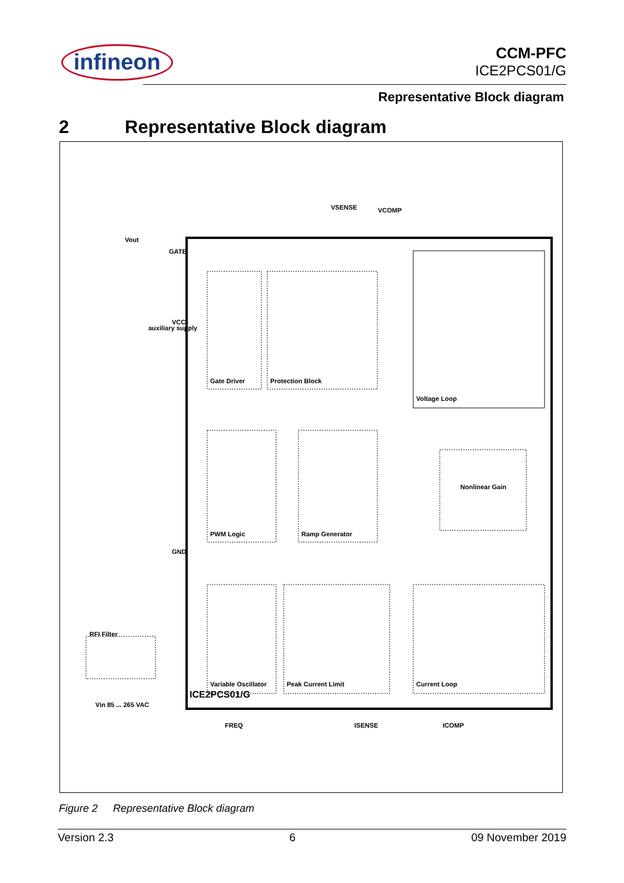infineon
CCM-PFC
ICE2PCS01/G
Representative Block diagram
2 Representative Block diagram
Gate Driver Protection Block
PWM Logic Ramp Generator
Variable Oscillator Peak Current Limit Current Loop
Voltage Loop
Nonlinear Gain
ICE2PCS01/G
GATE
VCC
GND
VSENSE VCOMP
FREQ ISENSE ICOMP
Vin 85 ... 265 VAC
RFI Filter
auxiliary supply
Vout
Figure 2 Representative Block diagram
Version 2.3 6 09 November 2019